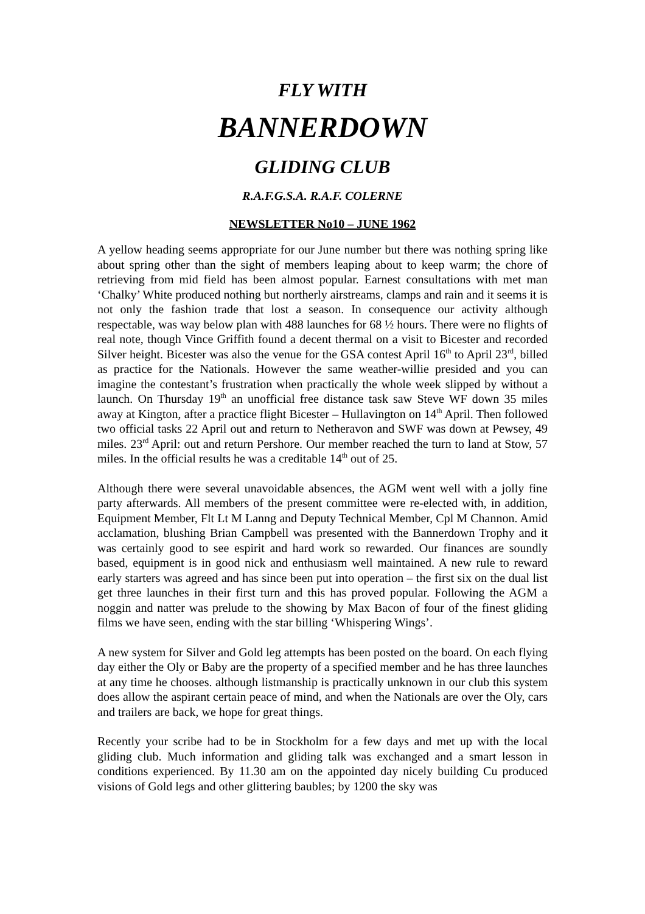FLY WITH
BANNERDOWN
GLIDING CLUB
R.A.F.G.S.A. R.A.F. COLERNE
NEWSLETTER No10 – JUNE 1962
A yellow heading seems appropriate for our June number but there was nothing spring like about spring other than the sight of members leaping about to keep warm; the chore of retrieving from mid field has been almost popular. Earnest consultations with met man ‘Chalky’ White produced nothing but northerly airstreams, clamps and rain and it seems it is not only the fashion trade that lost a season. In consequence our activity although respectable, was way below plan with 488 launches for 68 ½ hours. There were no flights of real note, though Vince Griffith found a decent thermal on a visit to Bicester and recorded Silver height. Bicester was also the venue for the GSA contest April 16<sup>th</sup> to April 23<sup>rd</sup>, billed as practice for the Nationals. However the same weather-willie presided and you can imagine the contestant’s frustration when practically the whole week slipped by without a launch. On Thursday 19<sup>th</sup> an unofficial free distance task saw Steve WF down 35 miles away at Kington, after a practice flight Bicester – Hullavington on 14<sup>th</sup> April. Then followed two official tasks 22 April out and return to Netheravon and SWF was down at Pewsey, 49 miles. 23<sup>rd</sup> April: out and return Pershore. Our member reached the turn to land at Stow, 57 miles. In the official results he was a creditable 14<sup>th</sup> out of 25.
Although there were several unavoidable absences, the AGM went well with a jolly fine party afterwards. All members of the present committee were re-elected with, in addition, Equipment Member, Flt Lt M Lanng and Deputy Technical Member, Cpl M Channon. Amid acclamation, blushing Brian Campbell was presented with the Bannerdown Trophy and it was certainly good to see espirit and hard work so rewarded. Our finances are soundly based, equipment is in good nick and enthusiasm well maintained. A new rule to reward early starters was agreed and has since been put into operation – the first six on the dual list get three launches in their first turn and this has proved popular. Following the AGM a noggin and natter was prelude to the showing by Max Bacon of four of the finest gliding films we have seen, ending with the star billing ‘Whispering Wings’.
A new system for Silver and Gold leg attempts has been posted on the board. On each flying day either the Oly or Baby are the property of a specified member and he has three launches at any time he chooses. although listmanship is practically unknown in our club this system does allow the aspirant certain peace of mind, and when the Nationals are over the Oly, cars and trailers are back, we hope for great things.
Recently your scribe had to be in Stockholm for a few days and met up with the local gliding club. Much information and gliding talk was exchanged and a smart lesson in conditions experienced. By 11.30 am on the appointed day nicely building Cu produced visions of Gold legs and other glittering baubles; by 1200 the sky was